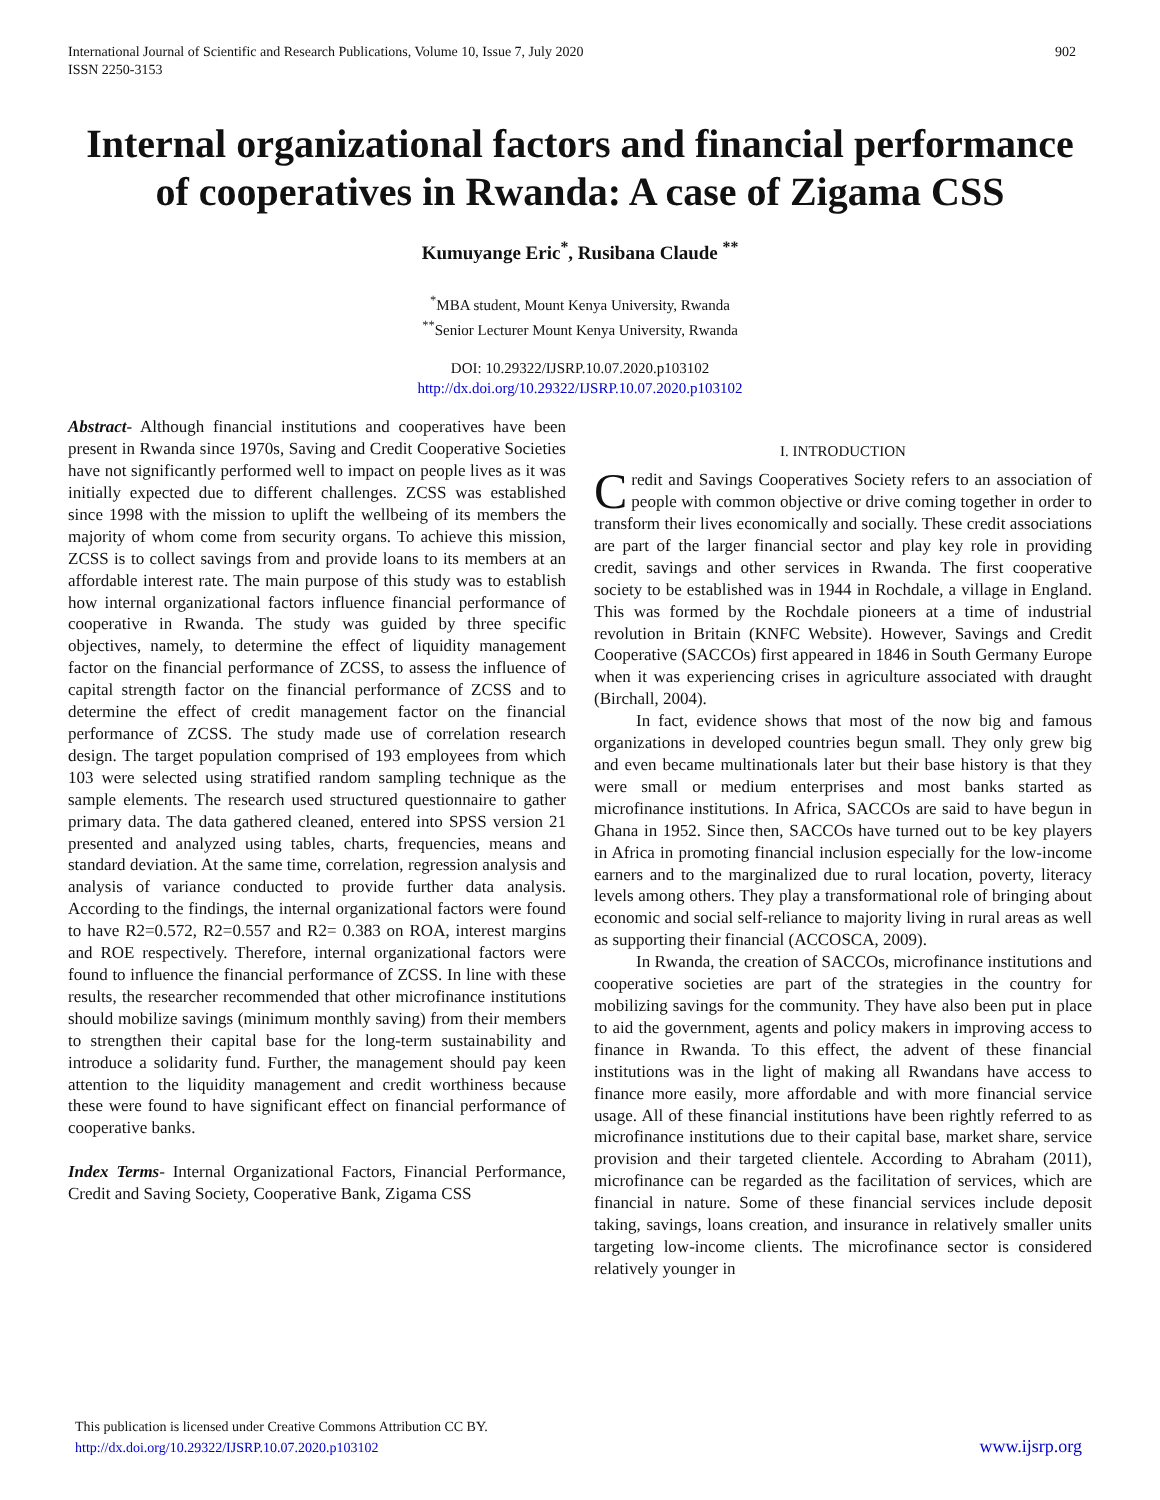International Journal of Scientific and Research Publications, Volume 10, Issue 7, July 2020
ISSN 2250-3153
902
Internal organizational factors and financial performance of cooperatives in Rwanda: A case of Zigama CSS
Kumuyange Eric<sup>*</sup>, Rusibana Claude <sup>**</sup>
<sup>*</sup> MBA student, Mount Kenya University, Rwanda
<sup>**</sup> Senior Lecturer Mount Kenya University, Rwanda
DOI: 10.29322/IJSRP.10.07.2020.p103102
http://dx.doi.org/10.29322/IJSRP.10.07.2020.p103102
Abstract- Although financial institutions and cooperatives have been present in Rwanda since 1970s, Saving and Credit Cooperative Societies have not significantly performed well to impact on people lives as it was initially expected due to different challenges. ZCSS was established since 1998 with the mission to uplift the wellbeing of its members the majority of whom come from security organs. To achieve this mission, ZCSS is to collect savings from and provide loans to its members at an affordable interest rate. The main purpose of this study was to establish how internal organizational factors influence financial performance of cooperative in Rwanda. The study was guided by three specific objectives, namely, to determine the effect of liquidity management factor on the financial performance of ZCSS, to assess the influence of capital strength factor on the financial performance of ZCSS and to determine the effect of credit management factor on the financial performance of ZCSS. The study made use of correlation research design. The target population comprised of 193 employees from which 103 were selected using stratified random sampling technique as the sample elements. The research used structured questionnaire to gather primary data. The data gathered cleaned, entered into SPSS version 21 presented and analyzed using tables, charts, frequencies, means and standard deviation. At the same time, correlation, regression analysis and analysis of variance conducted to provide further data analysis. According to the findings, the internal organizational factors were found to have R2=0.572, R2=0.557 and R2= 0.383 on ROA, interest margins and ROE respectively. Therefore, internal organizational factors were found to influence the financial performance of ZCSS. In line with these results, the researcher recommended that other microfinance institutions should mobilize savings (minimum monthly saving) from their members to strengthen their capital base for the long-term sustainability and introduce a solidarity fund. Further, the management should pay keen attention to the liquidity management and credit worthiness because these were found to have significant effect on financial performance of cooperative banks.
Index Terms- Internal Organizational Factors, Financial Performance, Credit and Saving Society, Cooperative Bank, Zigama CSS
I. INTRODUCTION
Credit and Savings Cooperatives Society refers to an association of people with common objective or drive coming together in order to transform their lives economically and socially. These credit associations are part of the larger financial sector and play key role in providing credit, savings and other services in Rwanda. The first cooperative society to be established was in 1944 in Rochdale, a village in England. This was formed by the Rochdale pioneers at a time of industrial revolution in Britain (KNFC Website). However, Savings and Credit Cooperative (SACCOs) first appeared in 1846 in South Germany Europe when it was experiencing crises in agriculture associated with draught (Birchall, 2004).
In fact, evidence shows that most of the now big and famous organizations in developed countries begun small. They only grew big and even became multinationals later but their base history is that they were small or medium enterprises and most banks started as microfinance institutions. In Africa, SACCOs are said to have begun in Ghana in 1952. Since then, SACCOs have turned out to be key players in Africa in promoting financial inclusion especially for the low-income earners and to the marginalized due to rural location, poverty, literacy levels among others. They play a transformational role of bringing about economic and social self-reliance to majority living in rural areas as well as supporting their financial (ACCOSCA, 2009).
In Rwanda, the creation of SACCOs, microfinance institutions and cooperative societies are part of the strategies in the country for mobilizing savings for the community. They have also been put in place to aid the government, agents and policy makers in improving access to finance in Rwanda. To this effect, the advent of these financial institutions was in the light of making all Rwandans have access to finance more easily, more affordable and with more financial service usage. All of these financial institutions have been rightly referred to as microfinance institutions due to their capital base, market share, service provision and their targeted clientele. According to Abraham (2011), microfinance can be regarded as the facilitation of services, which are financial in nature. Some of these financial services include deposit taking, savings, loans creation, and insurance in relatively smaller units targeting low-income clients. The microfinance sector is considered relatively younger in
This publication is licensed under Creative Commons Attribution CC BY.
http://dx.doi.org/10.29322/IJSRP.10.07.2020.p103102
www.ijsrp.org